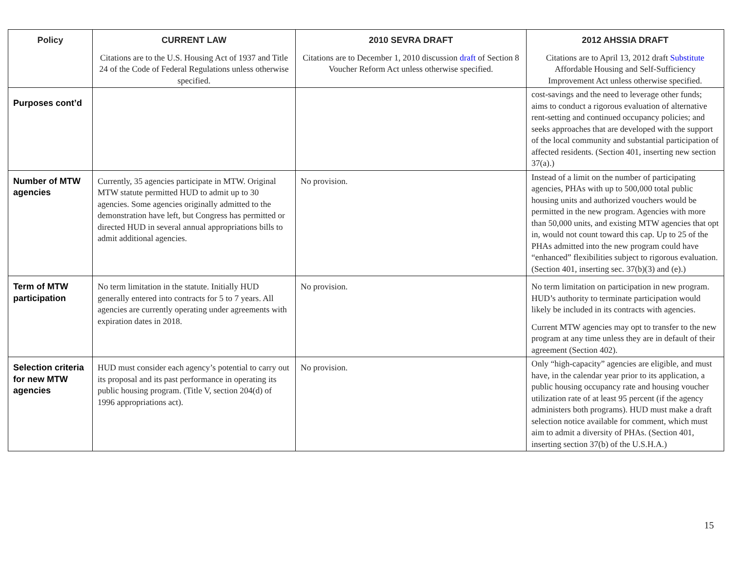| Policy | CURRENT LAW | 2010 SEVRA DRAFT | 2012 AHSSIA DRAFT |
| --- | --- | --- | --- |
| | Citations are to the U.S. Housing Act of 1937 and Title 24 of the Code of Federal Regulations unless otherwise specified. | Citations are to December 1, 2010 discussion draft of Section 8 Voucher Reform Act unless otherwise specified. | Citations are to April 13, 2012 draft Substitute Affordable Housing and Self-Sufficiency Improvement Act unless otherwise specified. |
| Purposes cont’d | | | cost-savings and the need to leverage other funds; aims to conduct a rigorous evaluation of alternative rent-setting and continued occupancy policies; and seeks approaches that are developed with the support of the local community and substantial participation of affected residents. (Section 401, inserting new section 37(a).) |
| Number of MTW agencies | Currently, 35 agencies participate in MTW. Original MTW statute permitted HUD to admit up to 30 agencies. Some agencies originally admitted to the demonstration have left, but Congress has permitted or directed HUD in several annual appropriations bills to admit additional agencies. | No provision. | Instead of a limit on the number of participating agencies, PHAs with up to 500,000 total public housing units and authorized vouchers would be permitted in the new program. Agencies with more than 50,000 units, and existing MTW agencies that opt in, would not count toward this cap. Up to 25 of the PHAs admitted into the new program could have “enhanced” flexibilities subject to rigorous evaluation. (Section 401, inserting sec. 37(b)(3) and (e).) |
| Term of MTW participation | No term limitation in the statute. Initially HUD generally entered into contracts for 5 to 7 years. All agencies are currently operating under agreements with expiration dates in 2018. | No provision. | No term limitation on participation in new program. HUD’s authority to terminate participation would likely be included in its contracts with agencies. Current MTW agencies may opt to transfer to the new program at any time unless they are in default of their agreement (Section 402). |
| Selection criteria for new MTW agencies | HUD must consider each agency’s potential to carry out its proposal and its past performance in operating its public housing program. (Title V, section 204(d) of 1996 appropriations act). | No provision. | Only “high-capacity” agencies are eligible, and must have, in the calendar year prior to its application, a public housing occupancy rate and housing voucher utilization rate of at least 95 percent (if the agency administers both programs). HUD must make a draft selection notice available for comment, which must aim to admit a diversity of PHAs. (Section 401, inserting section 37(b) of the U.S.H.A.) |
15